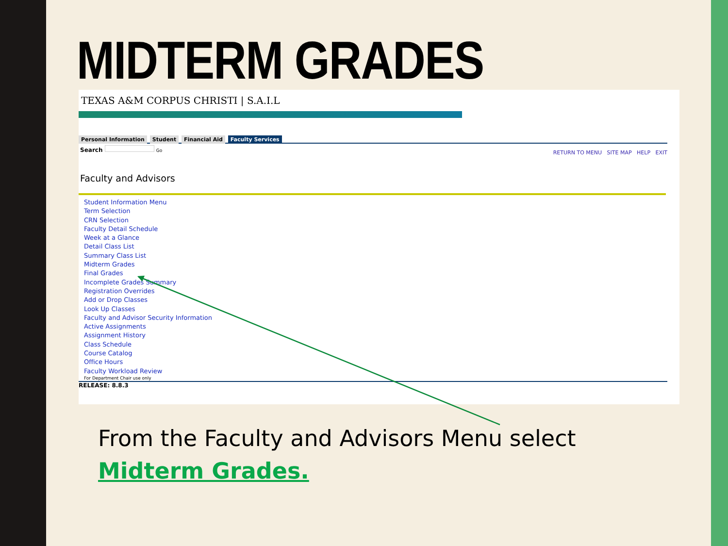MIDTERM GRADES
TEXAS A&M CORPUS CHRISTI | S.A.I.L
Personal Information Student Financial Aid Faculty Services
RETURN TO MENU SITE MAP HELP EXIT
Search Go
Faculty and Advisors
Student Information Menu
Term Selection
CRN Selection
Faculty Detail Schedule
Week at a Glance
Detail Class List
Summary Class List
Midterm Grades
Final Grades
Incomplete Grades Summary
Registration Overrides
Add or Drop Classes
Look Up Classes
Faculty and Advisor Security Information
Active Assignments
Assignment History
Class Schedule
Course Catalog
Office Hours
Faculty Workload Review
For Department Chair use only
RELEASE: 8.8.3
From the Faculty and Advisors Menu select Midterm Grades.